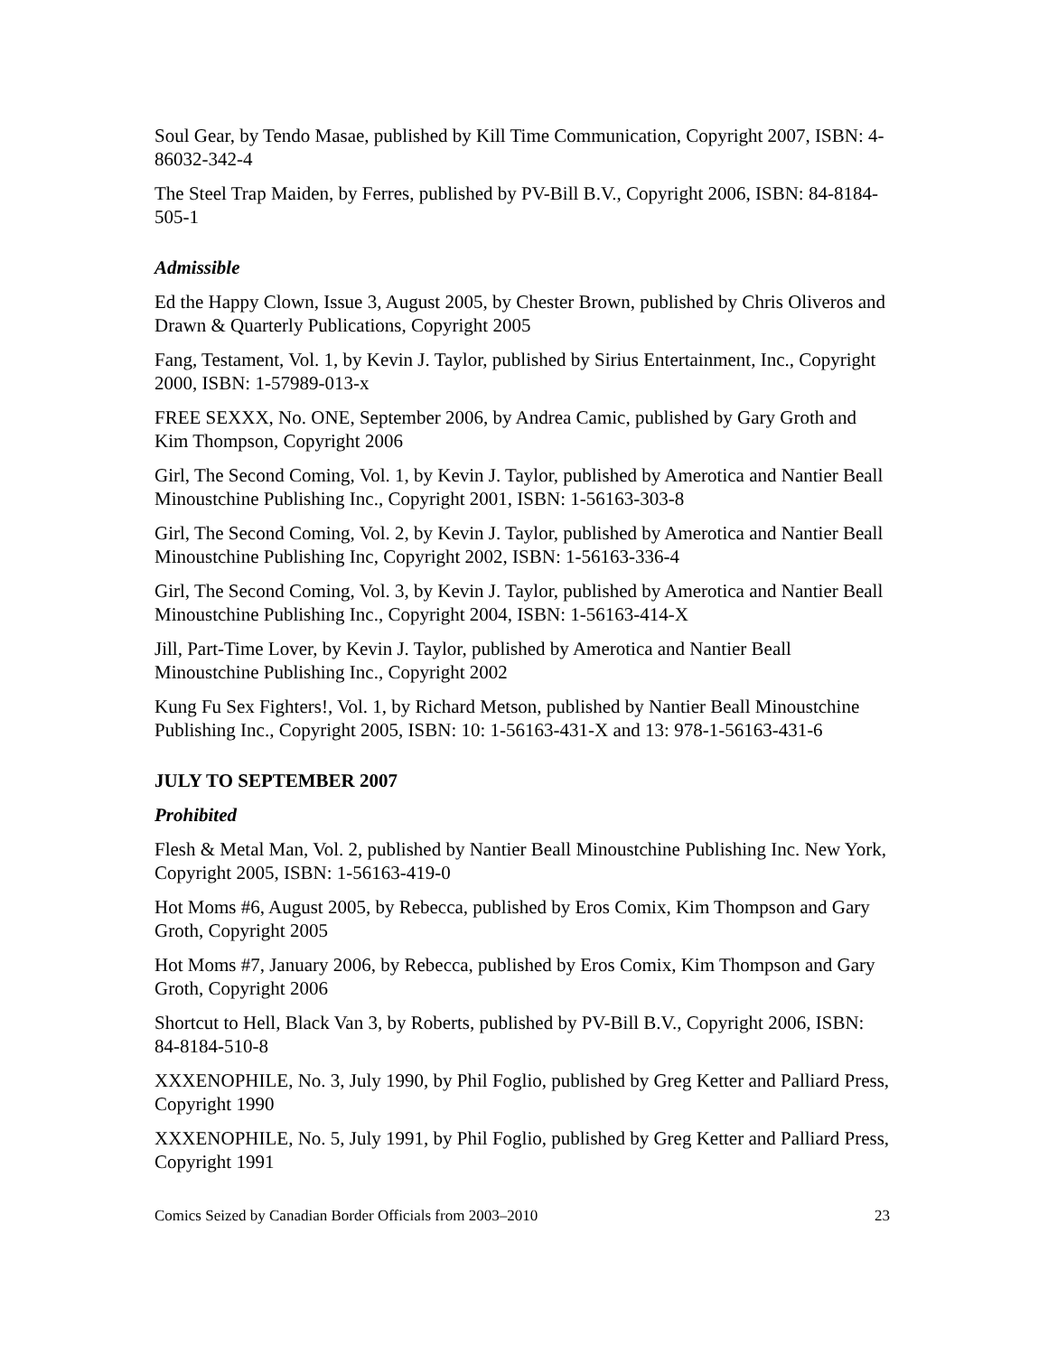Soul Gear, by Tendo Masae, published by Kill Time Communication, Copyright 2007, ISBN: 4-86032-342-4
The Steel Trap Maiden, by Ferres, published by PV-Bill B.V., Copyright 2006, ISBN: 84-8184-505-1
Admissible
Ed the Happy Clown, Issue 3, August 2005, by Chester Brown, published by Chris Oliveros and Drawn & Quarterly Publications, Copyright 2005
Fang, Testament, Vol. 1, by Kevin J. Taylor, published by Sirius Entertainment, Inc., Copyright 2000, ISBN: 1-57989-013-x
FREE SEXXX, No. ONE, September 2006, by Andrea Camic, published by Gary Groth and Kim Thompson, Copyright 2006
Girl, The Second Coming, Vol. 1, by Kevin J. Taylor, published by Amerotica and Nantier Beall Minoustchine Publishing Inc., Copyright 2001, ISBN: 1-56163-303-8
Girl, The Second Coming, Vol. 2, by Kevin J. Taylor, published by Amerotica and Nantier Beall Minoustchine Publishing Inc, Copyright 2002, ISBN: 1-56163-336-4
Girl, The Second Coming, Vol. 3, by Kevin J. Taylor, published by Amerotica and Nantier Beall Minoustchine Publishing Inc., Copyright 2004, ISBN: 1-56163-414-X
Jill, Part-Time Lover, by Kevin J. Taylor, published by Amerotica and Nantier Beall Minoustchine Publishing Inc., Copyright 2002
Kung Fu Sex Fighters!, Vol. 1, by Richard Metson, published by Nantier Beall Minoustchine Publishing Inc., Copyright 2005, ISBN: 10: 1-56163-431-X and 13: 978-1-56163-431-6
JULY TO SEPTEMBER 2007
Prohibited
Flesh & Metal Man, Vol. 2, published by Nantier Beall Minoustchine Publishing Inc. New York, Copyright 2005, ISBN: 1-56163-419-0
Hot Moms #6, August 2005, by Rebecca, published by Eros Comix, Kim Thompson and Gary Groth, Copyright 2005
Hot Moms #7, January 2006, by Rebecca, published by Eros Comix, Kim Thompson and Gary Groth, Copyright 2006
Shortcut to Hell, Black Van 3, by Roberts, published by PV-Bill B.V., Copyright 2006, ISBN: 84-8184-510-8
XXXENOPHILE, No. 3, July 1990, by Phil Foglio, published by Greg Ketter and Palliard Press, Copyright 1990
XXXENOPHILE, No. 5, July 1991, by Phil Foglio, published by Greg Ketter and Palliard Press, Copyright 1991
Comics Seized by Canadian Border Officials from 2003–2010 23